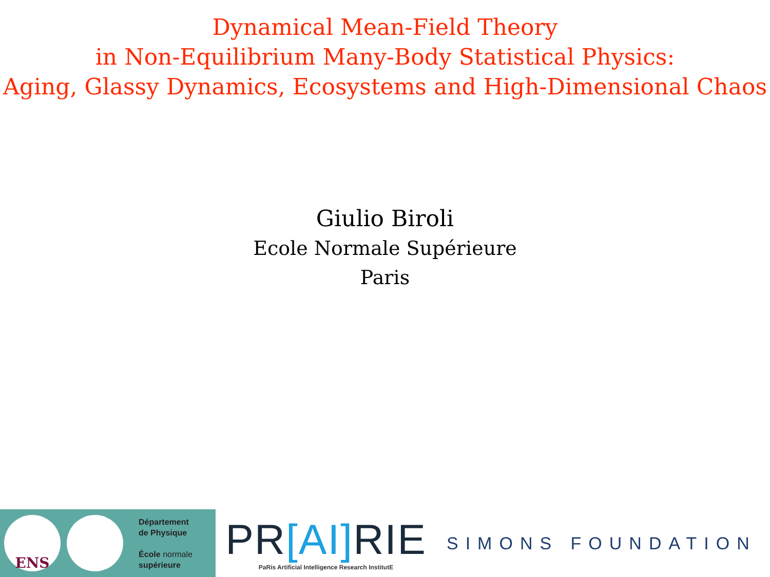Dynamical Mean-Field Theory
in Non-Equilibrium Many-Body Statistical Physics:
Aging, Glassy Dynamics, Ecosystems and High-Dimensional Chaos
Giulio Biroli
Ecole Normale Supérieure
Paris
ENS
Département
de Physique
École normale
supérieure
PR[AI] RIE
PaRis Artificial Intelligence Research InstitutE
SIMONS FOUNDATION